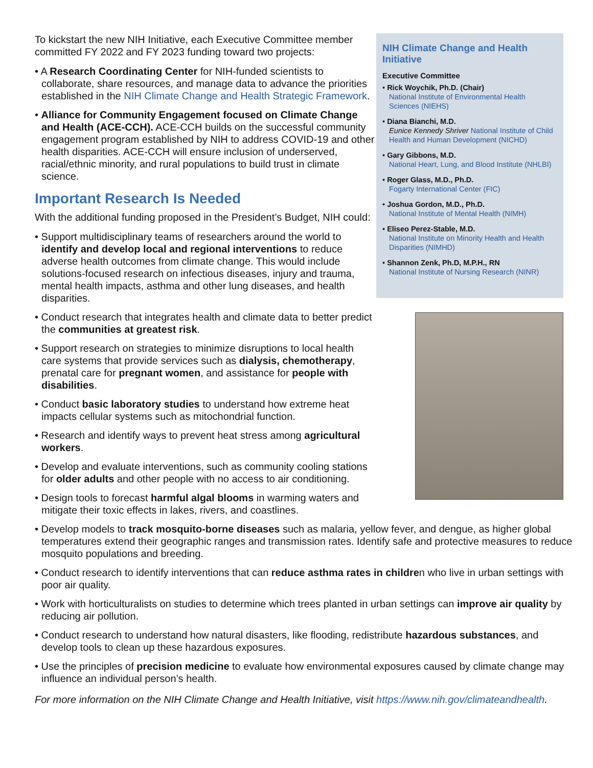To kickstart the new NIH Initiative, each Executive Committee member committed FY 2022 and FY 2023 funding toward two projects:
• A Research Coordinating Center for NIH-funded scientists to collaborate, share resources, and manage data to advance the priorities established in the NIH Climate Change and Health Strategic Framework.
• Alliance for Community Engagement focused on Climate Change and Health (ACE-CCH). ACE-CCH builds on the successful community engagement program established by NIH to address COVID-19 and other health disparities. ACE-CCH will ensure inclusion of underserved, racial/ethnic minority, and rural populations to build trust in climate science.
Important Research Is Needed
With the additional funding proposed in the President’s Budget, NIH could:
• Support multidisciplinary teams of researchers around the world to identify and develop local and regional interventions to reduce adverse health outcomes from climate change. This would include solutions-focused research on infectious diseases, injury and trauma, mental health impacts, asthma and other lung diseases, and health disparities.
• Conduct research that integrates health and climate data to better predict the communities at greatest risk.
• Support research on strategies to minimize disruptions to local health care systems that provide services such as dialysis, chemotherapy, prenatal care for pregnant women, and assistance for people with disabilities.
• Conduct basic laboratory studies to understand how extreme heat impacts cellular systems such as mitochondrial function.
• Research and identify ways to prevent heat stress among agricultural workers.
• Develop and evaluate interventions, such as community cooling stations for older adults and other people with no access to air conditioning.
• Design tools to forecast harmful algal blooms in warming waters and mitigate their toxic effects in lakes, rivers, and coastlines.
NIH Climate Change and Health Initiative
Executive Committee
• Rick Woychik, Ph.D. (Chair)
National Institute of Environmental Health Sciences (NIEHS)
• Diana Bianchi, M.D.
Eunice Kennedy Shriver National Institute of Child Health and Human Development (NICHD)
• Gary Gibbons, M.D.
National Heart, Lung, and Blood Institute (NHLBI)
• Roger Glass, M.D., Ph.D.
Fogarty International Center (FIC)
• Joshua Gordon, M.D., Ph.D.
National Institute of Mental Health (NIMH)
• Eliseo Perez-Stable, M.D.
National Institute on Minority Health and Health Disparities (NIMHD)
• Shannon Zenk, Ph.D, M.P.H., RN
National Institute of Nursing Research (NINR)
• Develop models to track mosquito-borne diseases such as malaria, yellow fever, and dengue, as higher global temperatures extend their geographic ranges and transmission rates. Identify safe and protective measures to reduce mosquito populations and breeding.
• Conduct research to identify interventions that can reduce asthma rates in children who live in urban settings with poor air quality.
• Work with horticulturalists on studies to determine which trees planted in urban settings can improve air quality by reducing air pollution.
• Conduct research to understand how natural disasters, like flooding, redistribute hazardous substances, and develop tools to clean up these hazardous exposures.
• Use the principles of precision medicine to evaluate how environmental exposures caused by climate change may influence an individual person’s health.
For more information on the NIH Climate Change and Health Initiative, visit https://www.nih.gov/climateandhealth.